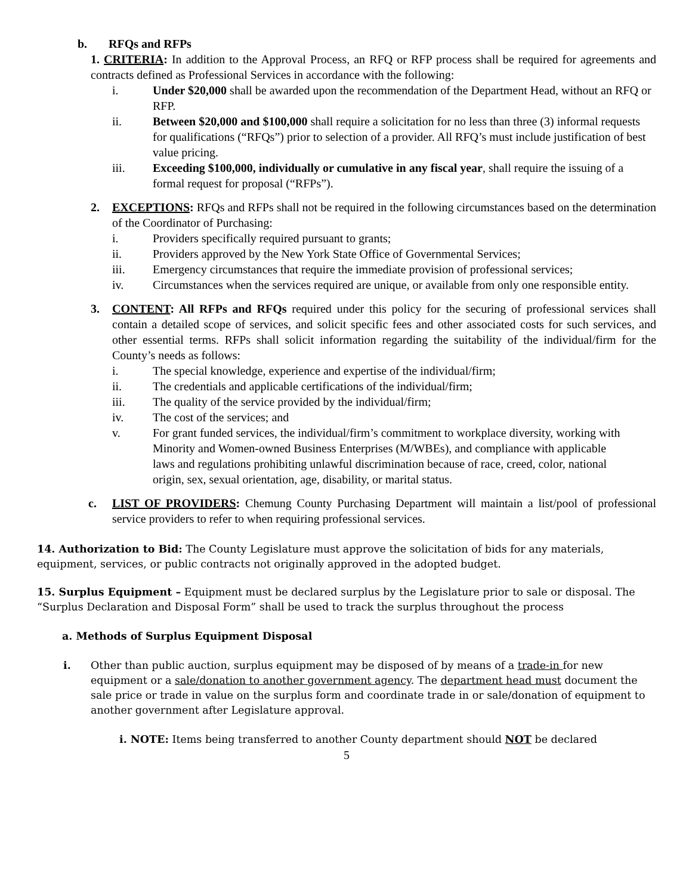b. RFQs and RFPs
1. CRITERIA: In addition to the Approval Process, an RFQ or RFP process shall be required for agreements and contracts defined as Professional Services in accordance with the following:
i. Under $20,000 shall be awarded upon the recommendation of the Department Head, without an RFQ or RFP.
ii. Between $20,000 and $100,000 shall require a solicitation for no less than three (3) informal requests for qualifications (“RFQs”) prior to selection of a provider. All RFQ’s must include justification of best value pricing.
iii. Exceeding $100,000, individually or cumulative in any fiscal year, shall require the issuing of a formal request for proposal (“RFPs”).
2. EXCEPTIONS: RFQs and RFPs shall not be required in the following circumstances based on the determination of the Coordinator of Purchasing:
i. Providers specifically required pursuant to grants;
ii. Providers approved by the New York State Office of Governmental Services;
iii. Emergency circumstances that require the immediate provision of professional services;
iv. Circumstances when the services required are unique, or available from only one responsible entity.
3. CONTENT: All RFPs and RFQs required under this policy for the securing of professional services shall contain a detailed scope of services, and solicit specific fees and other associated costs for such services, and other essential terms. RFPs shall solicit information regarding the suitability of the individual/firm for the County’s needs as follows:
i. The special knowledge, experience and expertise of the individual/firm;
ii. The credentials and applicable certifications of the individual/firm;
iii. The quality of the service provided by the individual/firm;
iv. The cost of the services; and
v. For grant funded services, the individual/firm’s commitment to workplace diversity, working with Minority and Women-owned Business Enterprises (M/WBEs), and compliance with applicable laws and regulations prohibiting unlawful discrimination because of race, creed, color, national origin, sex, sexual orientation, age, disability, or marital status.
c. LIST OF PROVIDERS: Chemung County Purchasing Department will maintain a list/pool of professional service providers to refer to when requiring professional services.
14. Authorization to Bid: The County Legislature must approve the solicitation of bids for any materials, equipment, services, or public contracts not originally approved in the adopted budget.
15. Surplus Equipment – Equipment must be declared surplus by the Legislature prior to sale or disposal. The “Surplus Declaration and Disposal Form” shall be used to track the surplus throughout the process
a. Methods of Surplus Equipment Disposal
i. Other than public auction, surplus equipment may be disposed of by means of a trade-in for new equipment or a sale/donation to another government agency. The department head must document the sale price or trade in value on the surplus form and coordinate trade in or sale/donation of equipment to another government after Legislature approval.
i. NOTE: Items being transferred to another County department should NOT be declared
5